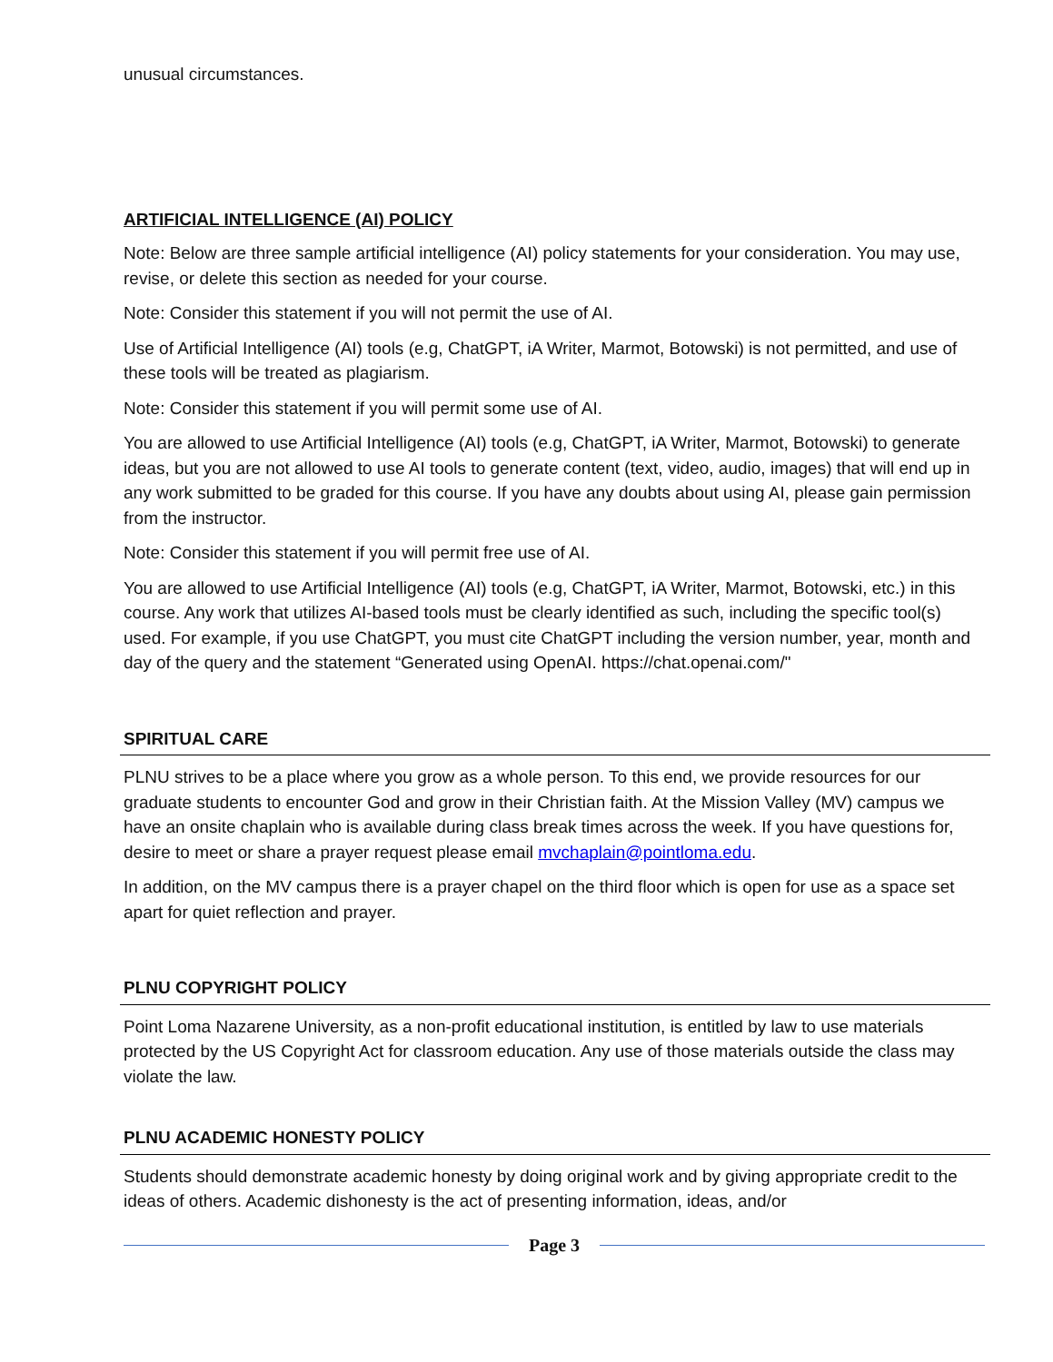unusual circumstances.
ARTIFICIAL INTELLIGENCE (AI) POLICY
Note: Below are three sample artificial intelligence (AI) policy statements for your consideration. You may use, revise, or delete this section as needed for your course.
Note: Consider this statement if you will not permit the use of AI.
Use of Artificial Intelligence (AI) tools (e.g, ChatGPT, iA Writer, Marmot, Botowski) is not permitted, and use of these tools will be treated as plagiarism.
Note: Consider this statement if you will permit some use of AI.
You are allowed to use Artificial Intelligence (AI) tools (e.g, ChatGPT, iA Writer, Marmot, Botowski) to generate ideas, but you are not allowed to use AI tools to generate content (text, video, audio, images) that will end up in any work submitted to be graded for this course. If you have any doubts about using AI, please gain permission from the instructor.
Note: Consider this statement if you will permit free use of AI.
You are allowed to use Artificial Intelligence (AI) tools (e.g, ChatGPT, iA Writer, Marmot, Botowski, etc.) in this course. Any work that utilizes AI-based tools must be clearly identified as such, including the specific tool(s) used. For example, if you use ChatGPT, you must cite ChatGPT including the version number, year, month and day of the query and the statement “Generated using OpenAI. https://chat.openai.com/"
SPIRITUAL CARE
PLNU strives to be a place where you grow as a whole person. To this end, we provide resources for our graduate students to encounter God and grow in their Christian faith. At the Mission Valley (MV) campus we have an onsite chaplain who is available during class break times across the week. If you have questions for, desire to meet or share a prayer request please email mvchaplain@pointloma.edu.
In addition, on the MV campus there is a prayer chapel on the third floor which is open for use as a space set apart for quiet reflection and prayer.
PLNU COPYRIGHT POLICY
Point Loma Nazarene University, as a non-profit educational institution, is entitled by law to use materials protected by the US Copyright Act for classroom education. Any use of those materials outside the class may violate the law.
PLNU ACADEMIC HONESTY POLICY
Students should demonstrate academic honesty by doing original work and by giving appropriate credit to the ideas of others. Academic dishonesty is the act of presenting information, ideas, and/or
Page 3